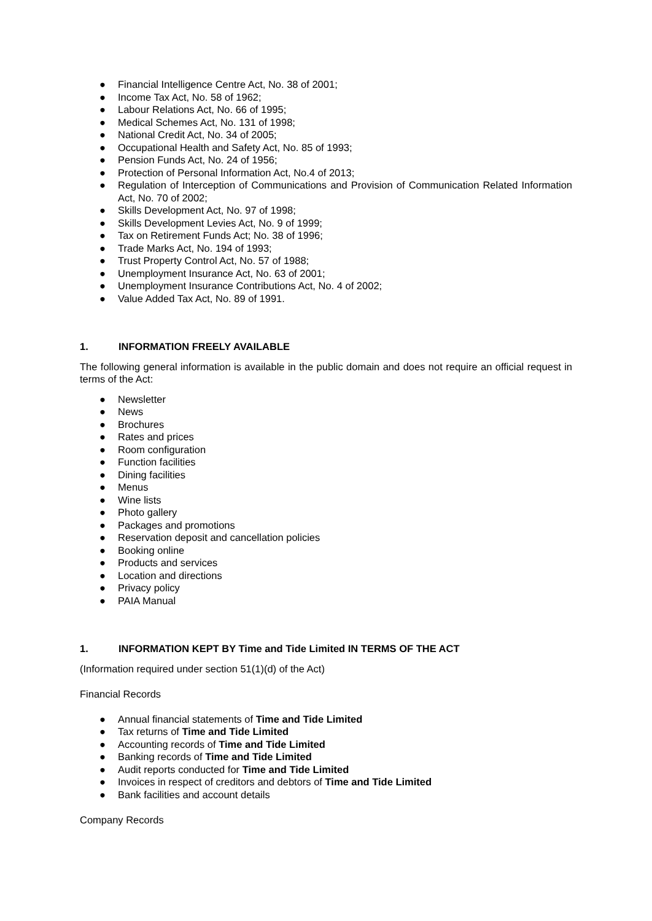● Financial Intelligence Centre Act, No. 38 of 2001;
● Income Tax Act, No. 58 of 1962;
● Labour Relations Act, No. 66 of 1995;
● Medical Schemes Act, No. 131 of 1998;
● National Credit Act, No. 34 of 2005;
● Occupational Health and Safety Act, No. 85 of 1993;
● Pension Funds Act, No. 24 of 1956;
● Protection of Personal Information Act, No.4 of 2013;
● Regulation of Interception of Communications and Provision of Communication Related Information Act, No. 70 of 2002;
● Skills Development Act, No. 97 of 1998;
● Skills Development Levies Act, No. 9 of 1999;
● Tax on Retirement Funds Act; No. 38 of 1996;
● Trade Marks Act, No. 194 of 1993;
● Trust Property Control Act, No. 57 of 1988;
● Unemployment Insurance Act, No. 63 of 2001;
● Unemployment Insurance Contributions Act, No. 4 of 2002;
● Value Added Tax Act, No. 89 of 1991.
1. INFORMATION FREELY AVAILABLE
The following general information is available in the public domain and does not require an official request in terms of the Act:
● Newsletter
● News
● Brochures
● Rates and prices
● Room configuration
● Function facilities
● Dining facilities
● Menus
● Wine lists
● Photo gallery
● Packages and promotions
● Reservation deposit and cancellation policies
● Booking online
● Products and services
● Location and directions
● Privacy policy
● PAIA Manual
1. INFORMATION KEPT BY Time and Tide Limited IN TERMS OF THE ACT
(Information required under section 51(1)(d) of the Act)
Financial Records
● Annual financial statements of Time and Tide Limited
● Tax returns of Time and Tide Limited
● Accounting records of Time and Tide Limited
● Banking records of Time and Tide Limited
● Audit reports conducted for Time and Tide Limited
● Invoices in respect of creditors and debtors of Time and Tide Limited
● Bank facilities and account details
Company Records